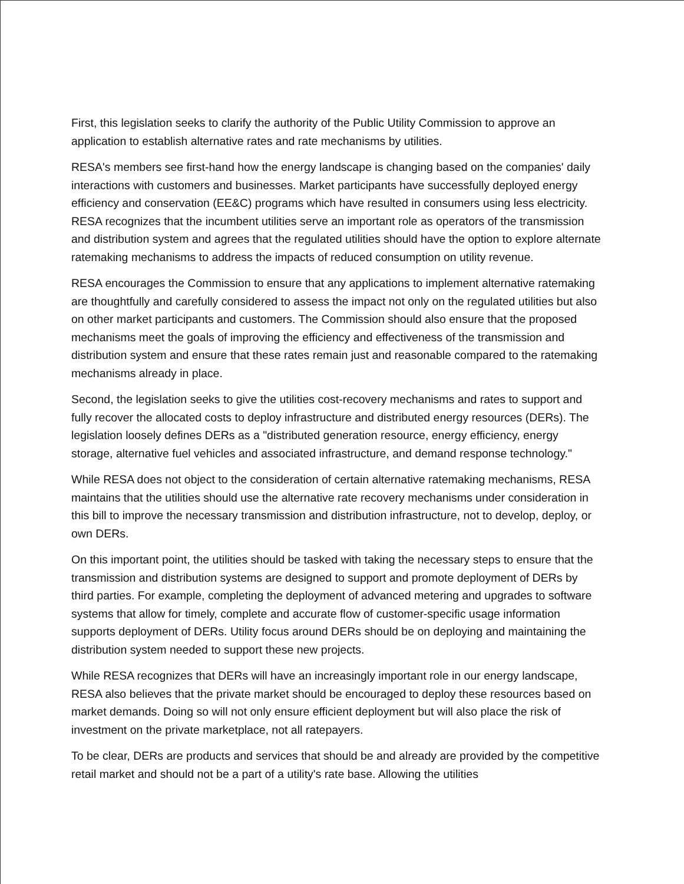First, this legislation seeks to clarify the authority of the Public Utility Commission to approve an application to establish alternative rates and rate mechanisms by utilities.
RESA's members see first-hand how the energy landscape is changing based on the companies' daily interactions with customers and businesses. Market participants have successfully deployed energy efficiency and conservation (EE&C) programs which have resulted in consumers using less electricity. RESA recognizes that the incumbent utilities serve an important role as operators of the transmission and distribution system and agrees that the regulated utilities should have the option to explore alternate ratemaking mechanisms to address the impacts of reduced consumption on utility revenue.
RESA encourages the Commission to ensure that any applications to implement alternative ratemaking are thoughtfully and carefully considered to assess the impact not only on the regulated utilities but also on other market participants and customers. The Commission should also ensure that the proposed mechanisms meet the goals of improving the efficiency and effectiveness of the transmission and distribution system and ensure that these rates remain just and reasonable compared to the ratemaking mechanisms already in place.
Second, the legislation seeks to give the utilities cost-recovery mechanisms and rates to support and fully recover the allocated costs to deploy infrastructure and distributed energy resources (DERs). The legislation loosely defines DERs as a "distributed generation resource, energy efficiency, energy storage, alternative fuel vehicles and associated infrastructure, and demand response technology."
While RESA does not object to the consideration of certain alternative ratemaking mechanisms, RESA maintains that the utilities should use the alternative rate recovery mechanisms under consideration in this bill to improve the necessary transmission and distribution infrastructure, not to develop, deploy, or own DERs.
On this important point, the utilities should be tasked with taking the necessary steps to ensure that the transmission and distribution systems are designed to support and promote deployment of DERs by third parties. For example, completing the deployment of advanced metering and upgrades to software systems that allow for timely, complete and accurate flow of customer-specific usage information supports deployment of DERs. Utility focus around DERs should be on deploying and maintaining the distribution system needed to support these new projects.
While RESA recognizes that DERs will have an increasingly important role in our energy landscape, RESA also believes that the private market should be encouraged to deploy these resources based on market demands. Doing so will not only ensure efficient deployment but will also place the risk of investment on the private marketplace, not all ratepayers.
To be clear, DERs are products and services that should be and already are provided by the competitive retail market and should not be a part of a utility's rate base. Allowing the utilities